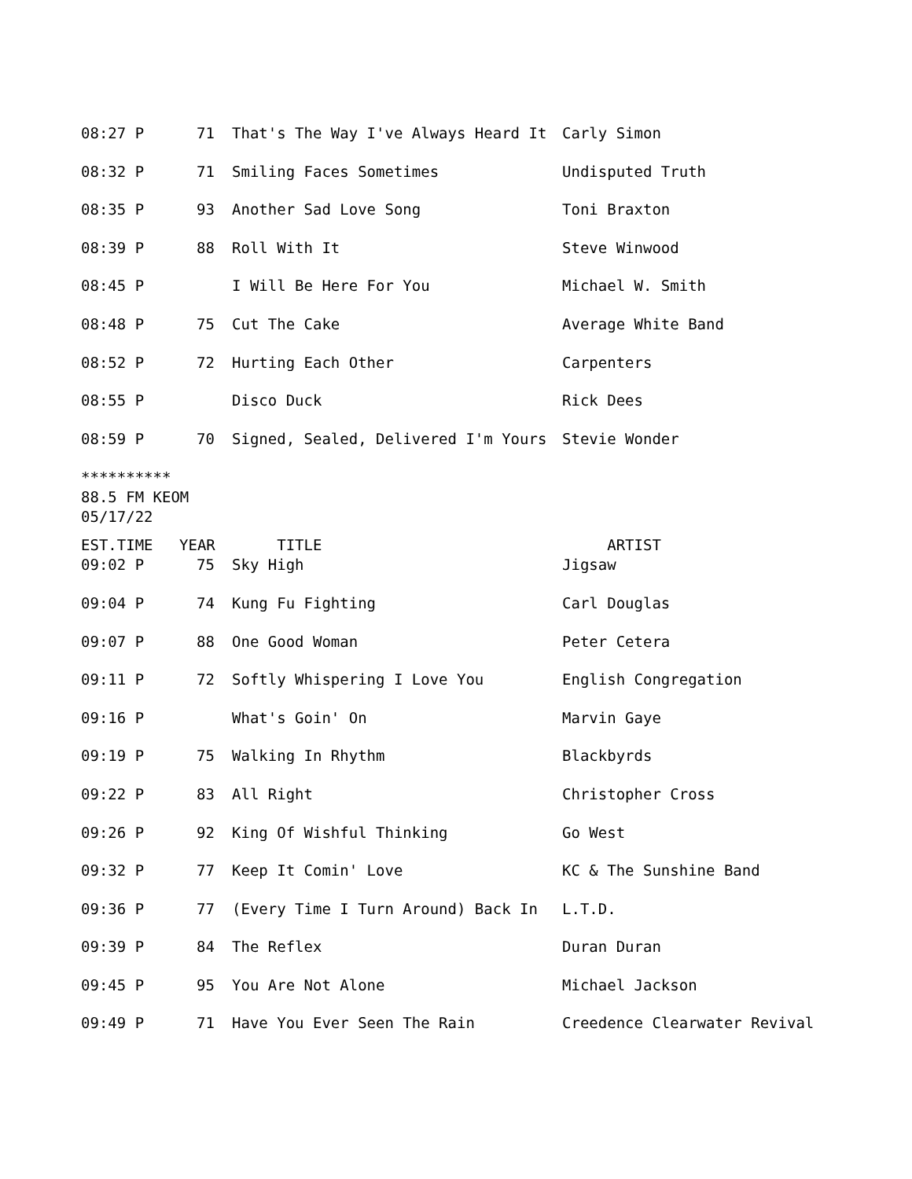| 08:27 P | 71 | That's The Way I've Always Heard It | Carly Simon |
| 08:32 P | 71 | Smiling Faces Sometimes | Undisputed Truth |
| 08:35 P | 93 | Another Sad Love Song | Toni Braxton |
| 08:39 P | 88 | Roll With It | Steve Winwood |
| 08:45 P | | I Will Be Here For You | Michael W. Smith |
| 08:48 P | 75 | Cut The Cake | Average White Band |
| 08:52 P | 72 | Hurting Each Other | Carpenters |
| 08:55 P | | Disco Duck | Rick Dees |
| 08:59 P | 70 | Signed, Sealed, Delivered I'm Yours | Stevie Wonder |
**********
88.5 FM KEOM
05/17/22
| EST.TIME | YEAR | TITLE | ARTIST |
| --- | --- | --- | --- |
| 09:02 P | 75 | Sky High | Jigsaw |
| 09:04 P | 74 | Kung Fu Fighting | Carl Douglas |
| 09:07 P | 88 | One Good Woman | Peter Cetera |
| 09:11 P | 72 | Softly Whispering I Love You | English Congregation |
| 09:16 P | | What's Goin' On | Marvin Gaye |
| 09:19 P | 75 | Walking In Rhythm | Blackbyrds |
| 09:22 P | 83 | All Right | Christopher Cross |
| 09:26 P | 92 | King Of Wishful Thinking | Go West |
| 09:32 P | 77 | Keep It Comin' Love | KC & The Sunshine Band |
| 09:36 P | 77 | (Every Time I Turn Around) Back In | L.T.D. |
| 09:39 P | 84 | The Reflex | Duran Duran |
| 09:45 P | 95 | You Are Not Alone | Michael Jackson |
| 09:49 P | 71 | Have You Ever Seen The Rain | Creedence Clearwater Revival |